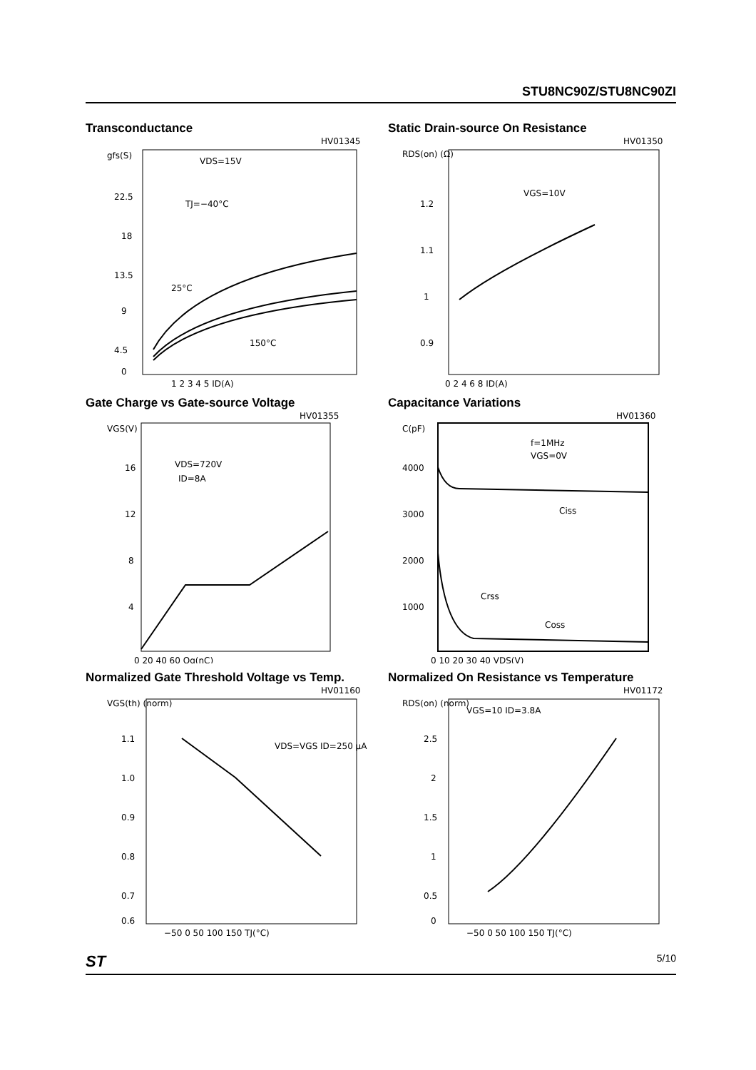STU8NC90Z/STU8NC90ZI
Transconductance
HV01345
gfs(S)
VDS=15V
TJ=−40°C
22.5
18
13.5
9
4.5
0
25°C
150°C
1 2 3 4 5 ID(A)
Static Drain-source On Resistance
HV01350
RDS(on) (Ω)
VGS=10V
1.2
1.1
1
0.9
0 2 4 6 8 ID(A)
Gate Charge vs Gate-source Voltage
HV01355
VGS(V)
VDS=720V
ID=8A
16
12
8
4
0 20 40 60 Qg(nC)
Capacitance Variations
HV01360
C(pF)
f=1MHz
VGS=0V
4000
3000
2000
1000
Ciss
Crss
Coss
0 10 20 30 40 VDS(V)
Normalized Gate Threshold Voltage vs Temp.
HV01160
VGS(th) (norm)
VDS=VGS ID=250 μA
1.1
1.0
0.9
0.8
0.7
0.6
−50 0 50 100 150 TJ(°C)
Normalized On Resistance vs Temperature
HV01172
RDS(on) (norm)
VGS=10 ID=3.8A
2.5
2
1.5
1
0.5
0
−50 0 50 100 150 TJ(°C)
ST 5/10